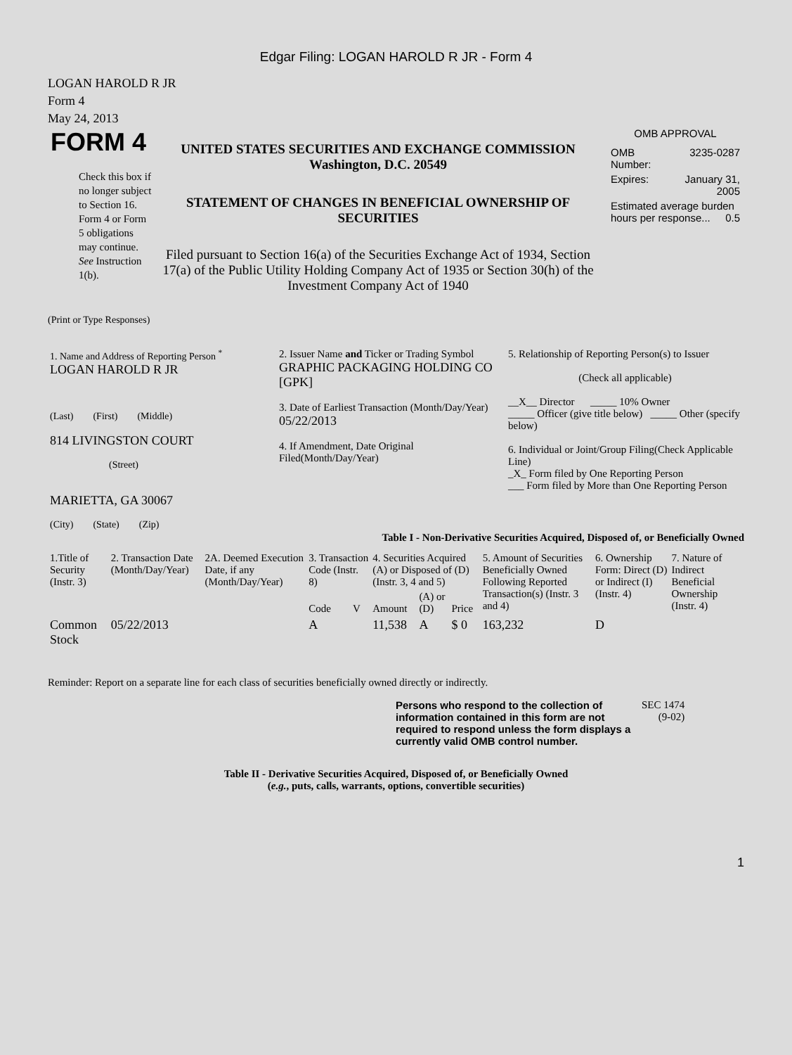Edgar Filing: LOGAN HAROLD R JR - Form 4
LOGAN HAROLD R JR
Form 4
May 24, 2013
FORM 4
Check this box if no longer subject to Section 16. Form 4 or Form 5 obligations may continue. See Instruction 1(b).
UNITED STATES SECURITIES AND EXCHANGE COMMISSION
Washington, D.C. 20549
STATEMENT OF CHANGES IN BENEFICIAL OWNERSHIP OF SECURITIES
Filed pursuant to Section 16(a) of the Securities Exchange Act of 1934, Section 17(a) of the Public Utility Holding Company Act of 1935 or Section 30(h) of the Investment Company Act of 1940
OMB APPROVAL
| OMB Number: | 3235-0287 |
| Expires: | January 31, 2005 |
| Estimated average burden hours per response... 0.5 | |
(Print or Type Responses)
| 1. Name and Address of Reporting Person <sup>*</sup> LOGAN HAROLD R JR (Last) (First) (Middle) 814 LIVINGSTON COURT (Street) MARIETTA, GA 30067 (City) (State) (Zip) | 2. Issuer Name and Ticker or Trading Symbol GRAPHIC PACKAGING HOLDING CO [GPK] 3. Date of Earliest Transaction (Month/Day/Year) 05/22/2013 4. If Amendment, Date Original Filed(Month/Day/Year) | 5. Relationship of Reporting Person(s) to Issuer (Check all applicable) __X__ Director _____ 10% Owner _____ Officer (give title below) _____ Other (specify below) 6. Individual or Joint/Group Filing(Check Applicable Line) _X_ Form filed by One Reporting Person ___ Form filed by More than One Reporting Person |
Table I - Non-Derivative Securities Acquired, Disposed of, or Beneficially Owned
| 1.Title of Security (Instr. 3) | 2. Transaction Date (Month/Day/Year) | 2A. Deemed Execution Date, if any (Month/Day/Year) | 3. Transaction Code (Instr. 8) | | 4. Securities Acquired (A) or Disposed of (D) (Instr. 3, 4 and 5) | | | 5. Amount of Securities Beneficially Owned Following Reported Transaction(s) (Instr. 3 and 4) | 6. Ownership Form: Direct (D) or Indirect (I) (Instr. 4) | 7. Nature of Indirect Beneficial Ownership (Instr. 4) |
| --- | --- | --- | --- | --- | --- | --- | --- | --- | --- | --- |
| | | | Code | V | Amount | (A) or (D) | Price | | | |
| Common Stock | 05/22/2013 | | A | | 11,538 | A | $ 0 | 163,232 | D | |
Reminder: Report on a separate line for each class of securities beneficially owned directly or indirectly.
Persons who respond to the collection of information contained in this form are not required to respond unless the form displays a currently valid OMB control number.
SEC 1474
(9-02)
Table II - Derivative Securities Acquired, Disposed of, or Beneficially Owned
(e.g., puts, calls, warrants, options, convertible securities)
1